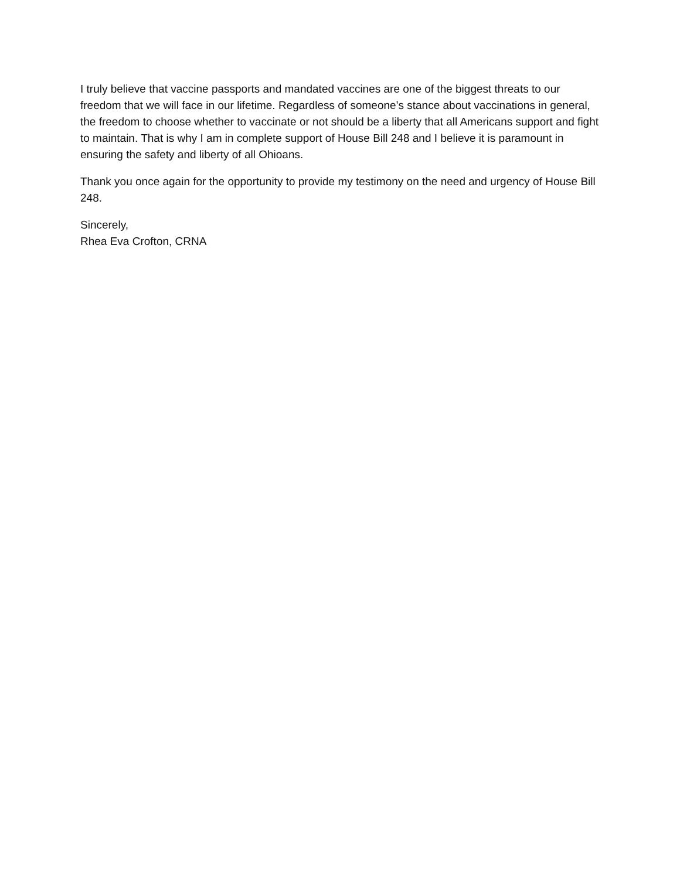I truly believe that vaccine passports and mandated vaccines are one of the biggest threats to our freedom that we will face in our lifetime. Regardless of someone’s stance about vaccinations in general, the freedom to choose whether to vaccinate or not should be a liberty that all Americans support and fight to maintain. That is why I am in complete support of House Bill 248 and I believe it is paramount in ensuring the safety and liberty of all Ohioans.
Thank you once again for the opportunity to provide my testimony on the need and urgency of House Bill 248.
Sincerely,
Rhea Eva Crofton, CRNA